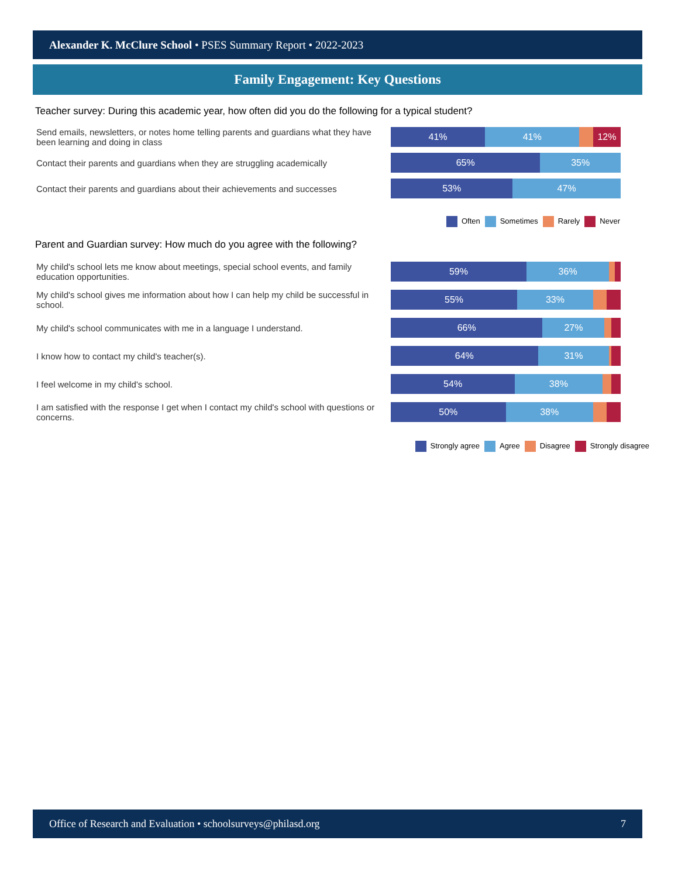Alexander K. McClure School • PSES Summary Report • 2022-2023
Family Engagement: Key Questions
Teacher survey: During this academic year, how often did you do the following for a typical student?
Send emails, newsletters, or notes home telling parents and guardians what they have been learning and doing in class
41% 41% 12%
Contact their parents and guardians when they are struggling academically
65% 35%
Contact their parents and guardians about their achievements and successes
53% 47%
Often Sometimes Rarely Never
Parent and Guardian survey: How much do you agree with the following?
My child's school lets me know about meetings, special school events, and family education opportunities.
59% 36%
My child's school gives me information about how I can help my child be successful in school.
55% 33%
My child's school communicates with me in a language I understand.
66% 27%
I know how to contact my child's teacher(s).
64% 31%
I feel welcome in my child's school.
54% 38%
I am satisfied with the response I get when I contact my child's school with questions or concerns.
50% 38%
Strongly agree Agree Disagree Strongly disagree
Office of Research and Evaluation • schoolsurveys@philasd.org 7